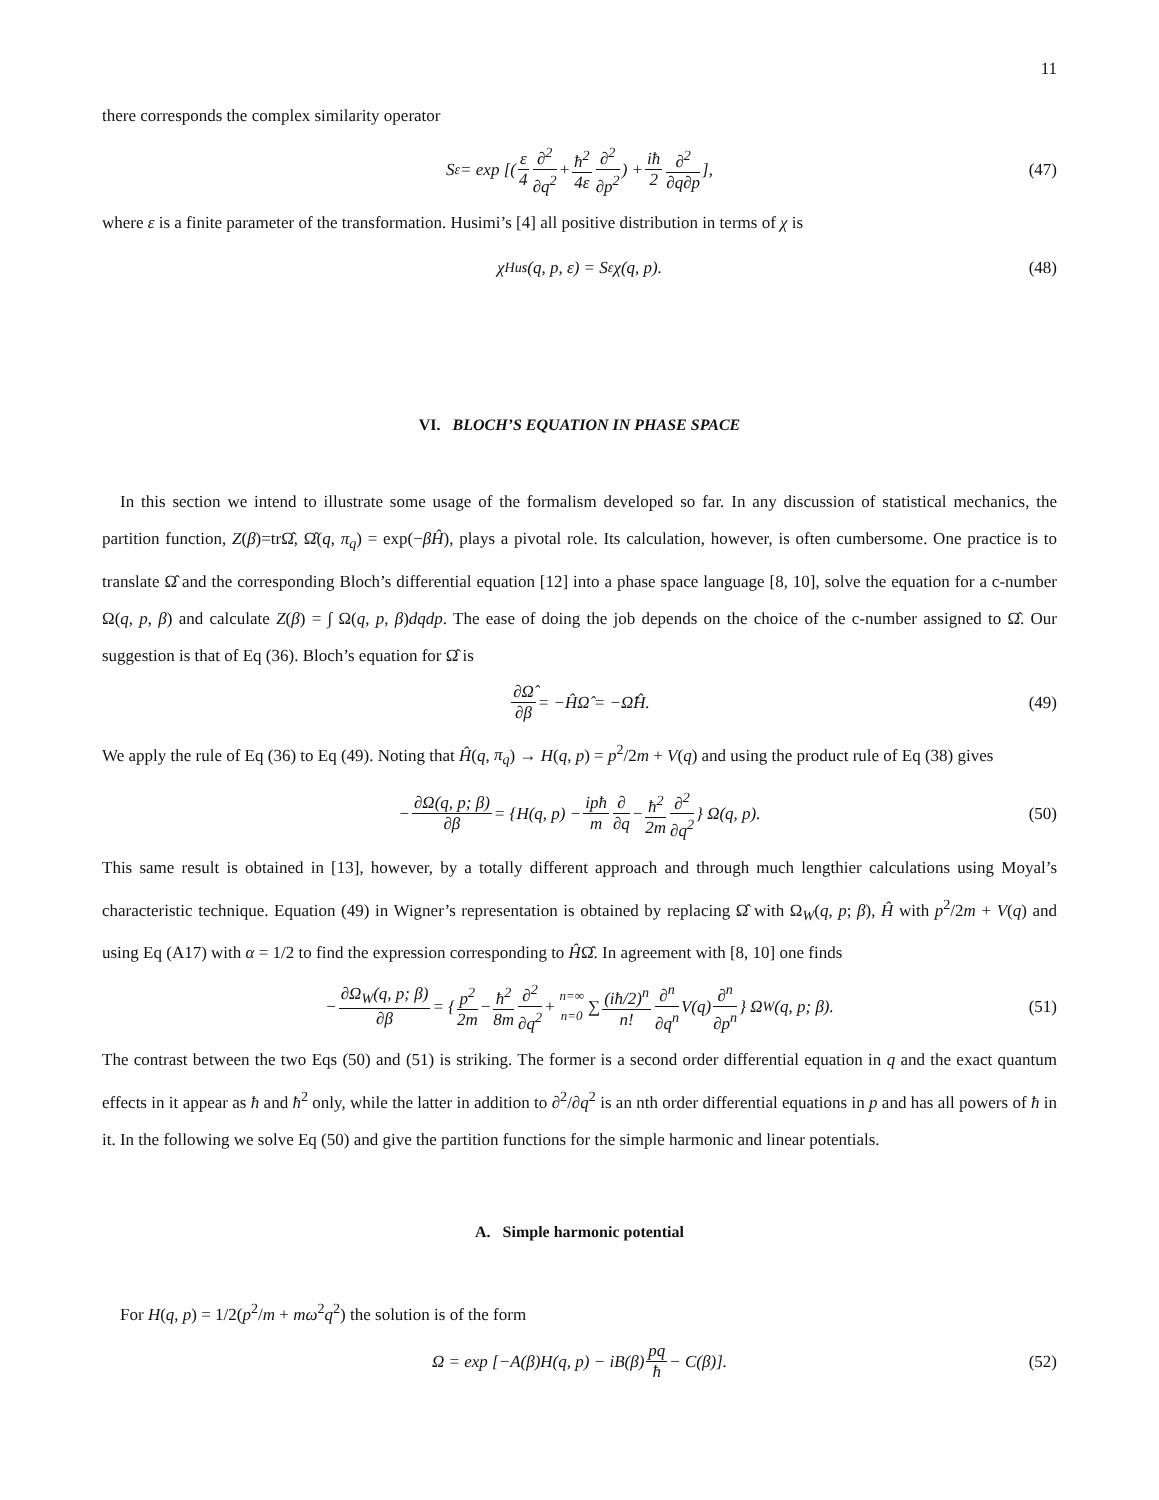11
there corresponds the complex similarity operator
S<sub>ε</sub> = exp [( ε 4 ∂<sup>2</sup> ∂q<sup>2</sup> + ħ<sup>2</sup> 4ε ∂<sup>2</sup> ∂p<sup>2</sup>) + iħ 2 ∂<sup>2</sup> ∂q∂p], (47)
where ε is a finite parameter of the transformation. Husimi’s [4] all positive distribution in terms of χ is
χ<sub>Hus</sub>(q, p, ε) = S<sub>ε</sub>χ(q, p). (48)
VI. BLOCH’S EQUATION IN PHASE SPACE
In this section we intend to illustrate some usage of the formalism developed so far. In any discussion of statistical mechanics, the partition function, Z(β)=trΩ̂, Ω̂(q, π<sub>q</sub>) = exp(−βĤ), plays a pivotal role. Its calculation, however, is often cumbersome. One practice is to translate Ω̂ and the corresponding Bloch’s differential equation [12] into a phase space language [8, 10], solve the equation for a c-number Ω(q, p, β) and calculate Z(β) = ∫ Ω(q, p, β)dqdp. The ease of doing the job depends on the choice of the c-number assigned to Ω̂. Our suggestion is that of Eq (36). Bloch’s equation for Ω̂ is
∂Ω̂ ∂β = −ĤΩ̂ = −Ω̂Ĥ. (49)
We apply the rule of Eq (36) to Eq (49). Noting that Ĥ(q, π<sub>q</sub>) → H(q, p) = p<sup>2</sup>/2m + V(q) and using the product rule of Eq (38) gives
− ∂Ω(q, p; β) ∂β = {H(q, p) − ipħ m ∂ ∂q − ħ<sup>2</sup> 2m ∂<sup>2</sup> ∂q<sup>2</sup> } Ω(q, p). (50)
This same result is obtained in [13], however, by a totally different approach and through much lengthier calculations using Moyal’s characteristic technique. Equation (49) in Wigner’s representation is obtained by replacing Ω̂ with Ω<sub>W</sub>(q, p; β), Ĥ with p<sup>2</sup>/2m + V(q) and using Eq (A17) with α = 1/2 to find the expression corresponding to ĤΩ̂. In agreement with [8, 10] one finds
− ∂Ω<sub>W</sub>(q, p; β) ∂β = { p<sup>2</sup> 2m − ħ<sup>2</sup> 8m ∂<sup>2</sup> ∂q<sup>2</sup> + n=∞ n=0 ∑ (iħ/2)<sup>n</sup> n! ∂<sup>n</sup> ∂q<sup>n</sup> V(q) ∂<sup>n</sup> ∂p<sup>n</sup> } Ω<sub>W</sub>(q, p; β). (51)
The contrast between the two Eqs (50) and (51) is striking. The former is a second order differential equation in q and the exact quantum effects in it appear as ħ and ħ<sup>2</sup> only, while the latter in addition to ∂<sup>2</sup>/∂q<sup>2</sup> is an nth order differential equations in p and has all powers of ħ in it. In the following we solve Eq (50) and give the partition functions for the simple harmonic and linear potentials.
A. Simple harmonic potential
For H(q, p) = 1/2(p<sup>2</sup>/m + mω<sup>2</sup>q<sup>2</sup>) the solution is of the form
Ω = exp [−A(β)H(q, p) − iB(β) pq ħ − C(β)]. (52)